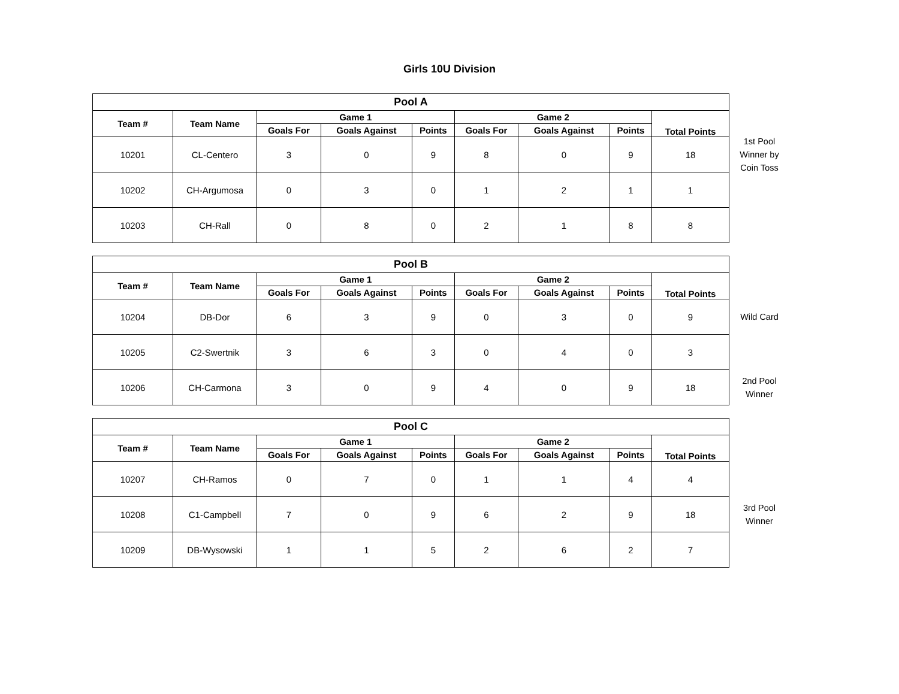Girls 10U Division
| Pool A | | | | | | | | |
| --- | --- | --- | --- | --- | --- | --- | --- | --- |
| Team # | Team Name | Game 1 | | | Game 2 | | | Total Points |
| | | Goals For | Goals Against | Points | Goals For | Goals Against | Points | |
| 10201 | CL-Centero | 3 | 0 | 9 | 8 | 0 | 9 | 18 |
| 10202 | CH-Argumosa | 0 | 3 | 0 | 1 | 2 | 1 | 1 |
| 10203 | CH-Rall | 0 | 8 | 0 | 2 | 1 | 8 | 8 |
1st Pool
Winner by
Coin Toss
| Pool B | | | | | | | | |
| --- | --- | --- | --- | --- | --- | --- | --- | --- |
| Team # | Team Name | Game 1 | | | Game 2 | | | Total Points |
| | | Goals For | Goals Against | Points | Goals For | Goals Against | Points | |
| 10204 | DB-Dor | 6 | 3 | 9 | 0 | 3 | 0 | 9 |
| 10205 | C2-Swertnik | 3 | 6 | 3 | 0 | 4 | 0 | 3 |
| 10206 | CH-Carmona | 3 | 0 | 9 | 4 | 0 | 9 | 18 |
Wild Card
2nd Pool
Winner
| Pool C | | | | | | | | |
| --- | --- | --- | --- | --- | --- | --- | --- | --- |
| Team # | Team Name | Game 1 | | | Game 2 | | | Total Points |
| | | Goals For | Goals Against | Points | Goals For | Goals Against | Points | |
| 10207 | CH-Ramos | 0 | 7 | 0 | 1 | 1 | 4 | 4 |
| 10208 | C1-Campbell | 7 | 0 | 9 | 6 | 2 | 9 | 18 |
| 10209 | DB-Wysowski | 1 | 1 | 5 | 2 | 6 | 2 | 7 |
3rd Pool
Winner